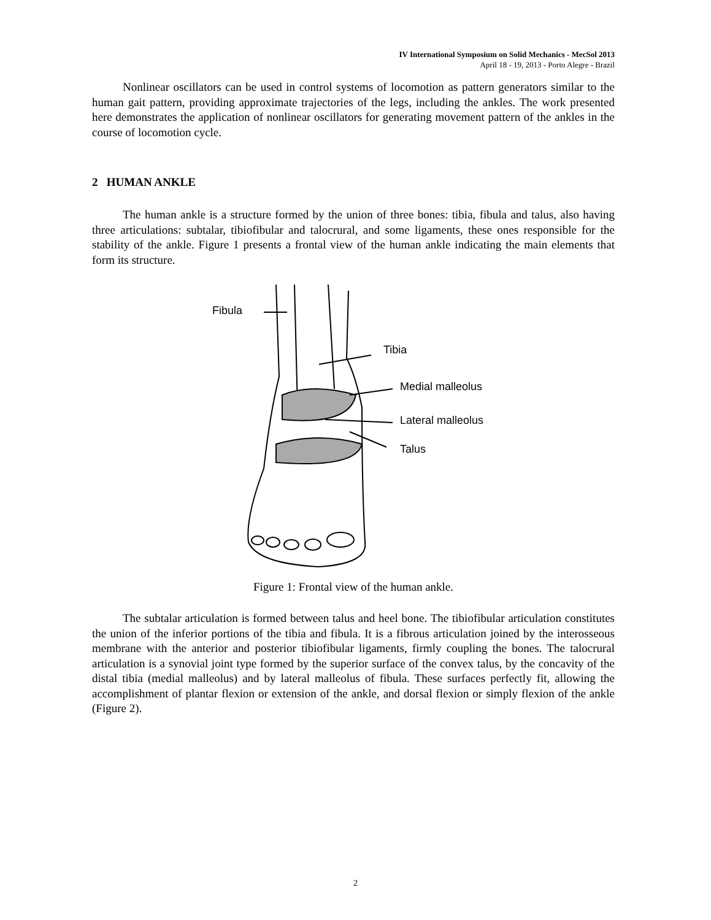IV International Symposium on Solid Mechanics - MecSol 2013
April 18 - 19, 2013 - Porto Alegre - Brazil
Nonlinear oscillators can be used in control systems of locomotion as pattern generators similar to the human gait pattern, providing approximate trajectories of the legs, including the ankles. The work presented here demonstrates the application of nonlinear oscillators for generating movement pattern of the ankles in the course of locomotion cycle.
2 HUMAN ANKLE
The human ankle is a structure formed by the union of three bones: tibia, fibula and talus, also having three articulations: subtalar, tibiofibular and talocrural, and some ligaments, these ones responsible for the stability of the ankle. Figure 1 presents a frontal view of the human ankle indicating the main elements that form its structure.
Fibula
Tibia
Medial malleolus
Lateral malleolus
Talus
Figure 1: Frontal view of the human ankle.
The subtalar articulation is formed between talus and heel bone. The tibiofibular articulation constitutes the union of the inferior portions of the tibia and fibula. It is a fibrous articulation joined by the interosseous membrane with the anterior and posterior tibiofibular ligaments, firmly coupling the bones. The talocrural articulation is a synovial joint type formed by the superior surface of the convex talus, by the concavity of the distal tibia (medial malleolus) and by lateral malleolus of fibula. These surfaces perfectly fit, allowing the accomplishment of plantar flexion or extension of the ankle, and dorsal flexion or simply flexion of the ankle (Figure 2).
2